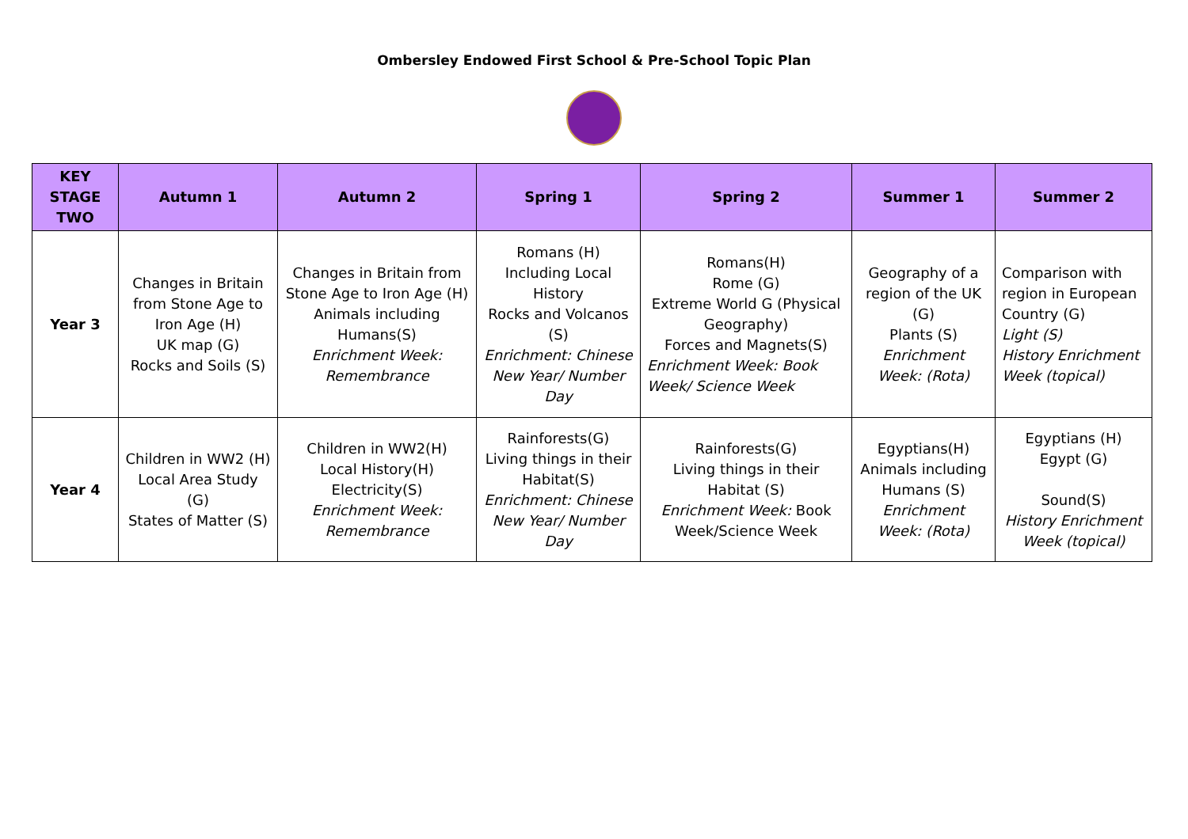Ombersley Endowed First School & Pre-School Topic Plan
| KEY STAGE TWO | Autumn 1 | Autumn 2 | Spring 1 | Spring 2 | Summer 1 | Summer 2 |
| --- | --- | --- | --- | --- | --- | --- |
| Year 3 | Changes in Britain from Stone Age to Iron Age (H) UK map (G) Rocks and Soils (S) | Changes in Britain from Stone Age to Iron Age (H) Animals including Humans(S) Enrichment Week: Remembrance | Romans (H) Including Local History Rocks and Volcanos (S) Enrichment: Chinese New Year/ Number Day | Romans(H) Rome (G) Extreme World G (Physical Geography) Forces and Magnets(S) Enrichment Week: Book Week/ Science Week | Geography of a region of the UK (G) Plants (S) Enrichment Week: (Rota) | Comparison with region in European Country (G) Light (S) History Enrichment Week (topical) |
| Year 4 | Children in WW2 (H) Local Area Study (G) States of Matter (S) | Children in WW2(H) Local History(H) Electricity(S) Enrichment Week: Remembrance | Rainforests(G) Living things in their Habitat(S) Enrichment: Chinese New Year/ Number Day | Rainforests(G) Living things in their Habitat (S) Enrichment Week: Book Week/Science Week | Egyptians(H) Animals including Humans (S) Enrichment Week: (Rota) | Egyptians (H) Egypt (G) Sound(S) History Enrichment Week (topical) |